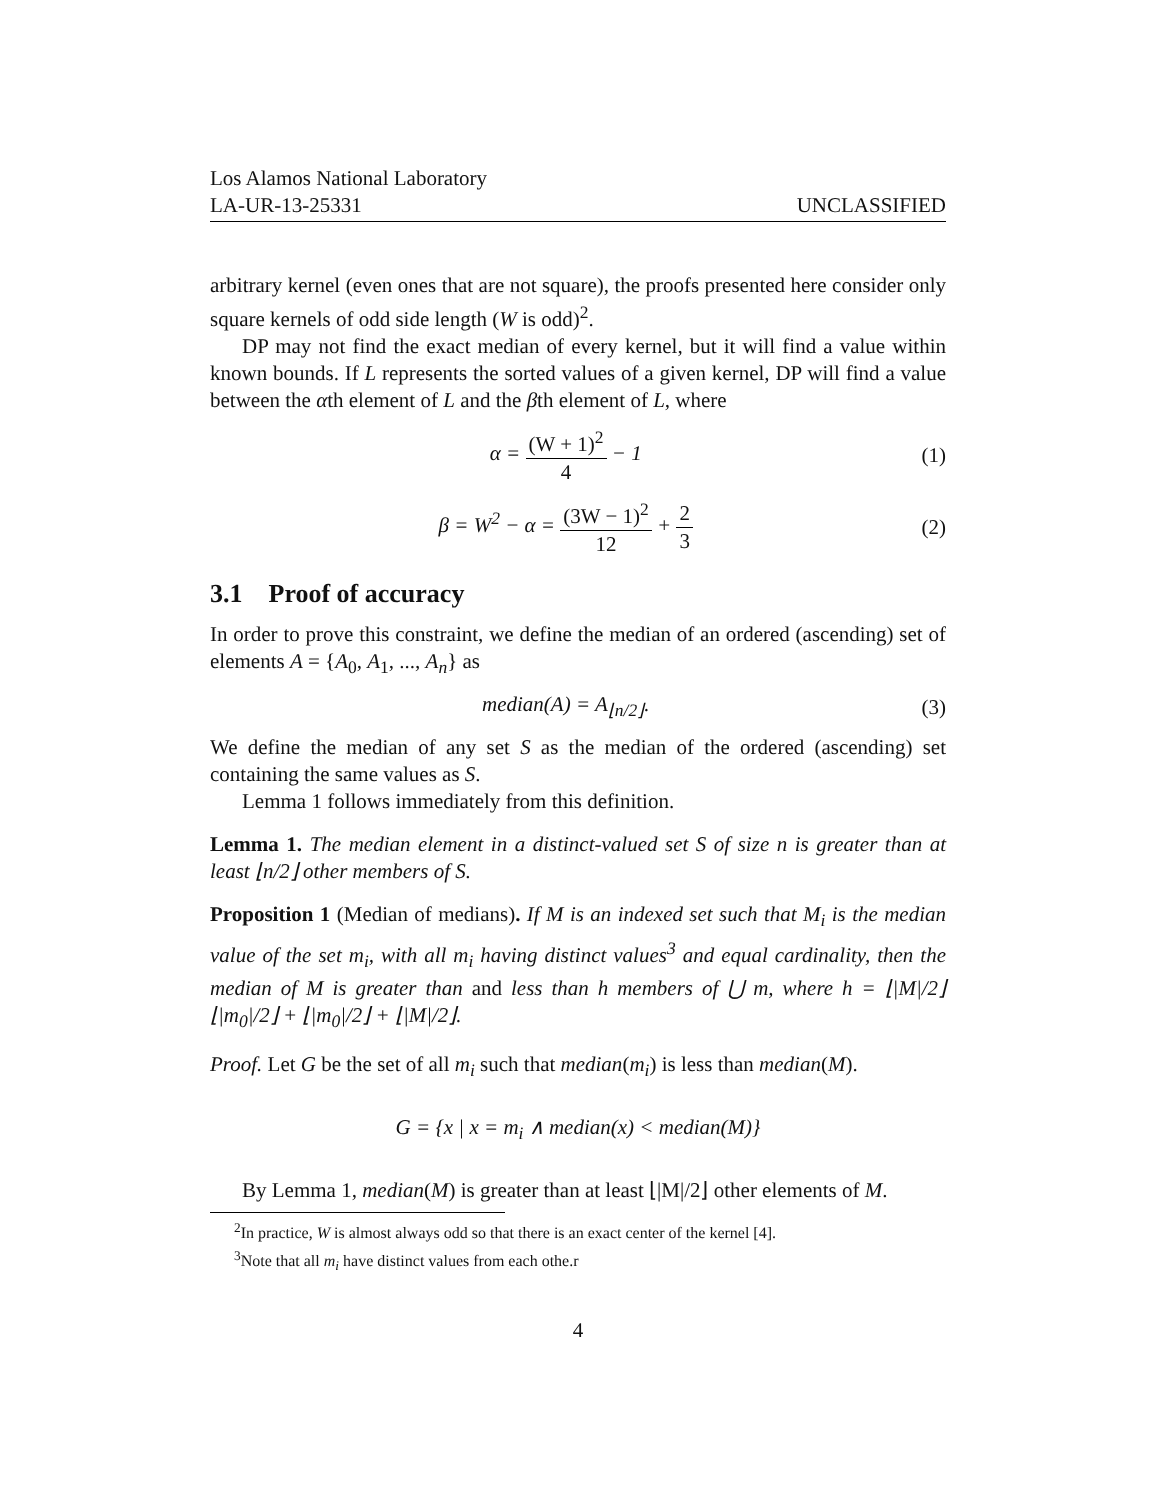Los Alamos National Laboratory
LA-UR-13-25331 UNCLASSIFIED
arbitrary kernel (even ones that are not square), the proofs presented here consider only square kernels of odd side length (W is odd)<sup>2</sup>.
DP may not find the exact median of every kernel, but it will find a value within known bounds. If L represents the sorted values of a given kernel, DP will find a value between the αth element of L and the βth element of L, where
α = (W + 1)<sup>2</sup> 4 − 1 (1)
β = W<sup>2</sup> − α = (3W − 1)<sup>2</sup> 12 + 2 3
(2)
3.1 Proof of accuracy
In order to prove this constraint, we define the median of an ordered (ascending) set of elements A = {A<sub>0</sub>, A<sub>1</sub>, ..., A<sub>n</sub>} as
median(A) = A<sub>⌊n/2⌋</sub>. (3)
We define the median of any set S as the median of the ordered (ascending) set containing the same values as S.
Lemma 1 follows immediately from this definition.
Lemma 1. The median element in a distinct-valued set S of size n is greater than at least ⌊n/2⌋ other members of S.
Proposition 1 (Median of medians). If M is an indexed set such that M<sub>i</sub> is the median value of the set m<sub>i</sub>, with all m<sub>i</sub> having distinct values<sup>3</sup> and equal cardinality, then the median of M is greater than and less than h members of ⋃ m, where h = ⌊|M|/2⌋⌊|m<sub>0</sub>|/2⌋ + ⌊|m<sub>0</sub>|/2⌋ + ⌊|M|/2⌋.
Proof. Let G be the set of all m<sub>i</sub> such that median(m<sub>i</sub>) is less than median(M).
G = {x | x = m<sub>i</sub> ∧ median(x) < median(M)}
By Lemma 1, median(M) is greater than at least ⌊|M|/2⌋ other elements of M.
<sup>2</sup> In practice, W is almost always odd so that there is an exact center of the kernel [4].
<sup>3</sup> Note that all m<sub>i</sub> have distinct values from each othe.r
4